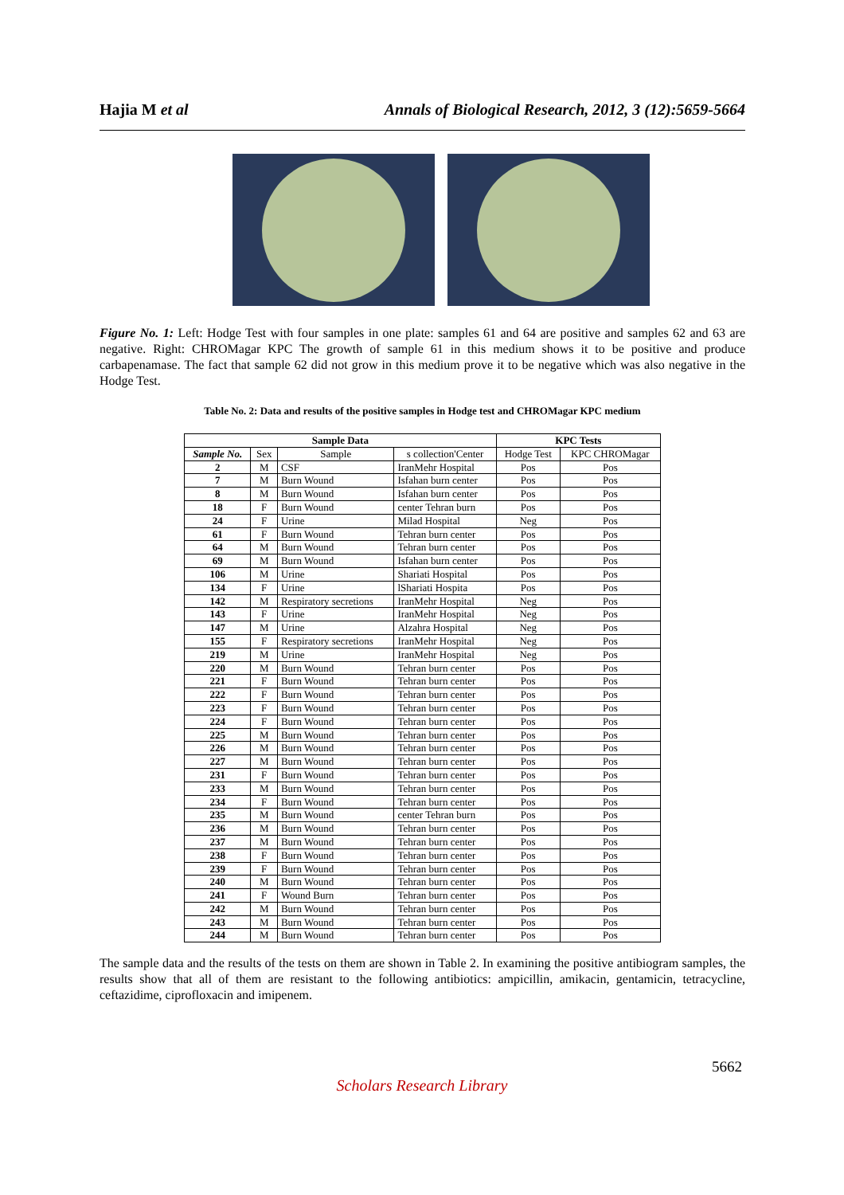Hajia M et al Annals of Biological Research, 2012, 3 (12):5659-5664
Figure No. 1: Left: Hodge Test with four samples in one plate: samples 61 and 64 are positive and samples 62 and 63 are negative. Right: CHROMagar KPC The growth of sample 61 in this medium shows it to be positive and produce carbapenamase. The fact that sample 62 did not grow in this medium prove it to be negative which was also negative in the Hodge Test.
Table No. 2: Data and results of the positive samples in Hodge test and CHROMagar KPC medium
| Sample Data | | | | KPC Tests | |
| --- | --- | --- | --- | --- | --- |
| Sample No. | Sex | Sample | s collection'Center | Hodge Test | KPC CHROMagar |
| 2 | M | CSF | IranMehr Hospital | Pos | Pos |
| 7 | M | Burn Wound | Isfahan burn center | Pos | Pos |
| 8 | M | Burn Wound | Isfahan burn center | Pos | Pos |
| 18 | F | Burn Wound | center Tehran burn | Pos | Pos |
| 24 | F | Urine | Milad Hospital | Neg | Pos |
| 61 | F | Burn Wound | Tehran burn center | Pos | Pos |
| 64 | M | Burn Wound | Tehran burn center | Pos | Pos |
| 69 | M | Burn Wound | Isfahan burn center | Pos | Pos |
| 106 | M | Urine | Shariati Hospital | Pos | Pos |
| 134 | F | Urine | lShariati Hospita | Pos | Pos |
| 142 | M | Respiratory secretions | IranMehr Hospital | Neg | Pos |
| 143 | F | Urine | IranMehr Hospital | Neg | Pos |
| 147 | M | Urine | Alzahra Hospital | Neg | Pos |
| 155 | F | Respiratory secretions | IranMehr Hospital | Neg | Pos |
| 219 | M | Urine | IranMehr Hospital | Neg | Pos |
| 220 | M | Burn Wound | Tehran burn center | Pos | Pos |
| 221 | F | Burn Wound | Tehran burn center | Pos | Pos |
| 222 | F | Burn Wound | Tehran burn center | Pos | Pos |
| 223 | F | Burn Wound | Tehran burn center | Pos | Pos |
| 224 | F | Burn Wound | Tehran burn center | Pos | Pos |
| 225 | M | Burn Wound | Tehran burn center | Pos | Pos |
| 226 | M | Burn Wound | Tehran burn center | Pos | Pos |
| 227 | M | Burn Wound | Tehran burn center | Pos | Pos |
| 231 | F | Burn Wound | Tehran burn center | Pos | Pos |
| 233 | M | Burn Wound | Tehran burn center | Pos | Pos |
| 234 | F | Burn Wound | Tehran burn center | Pos | Pos |
| 235 | M | Burn Wound | center Tehran burn | Pos | Pos |
| 236 | M | Burn Wound | Tehran burn center | Pos | Pos |
| 237 | M | Burn Wound | Tehran burn center | Pos | Pos |
| 238 | F | Burn Wound | Tehran burn center | Pos | Pos |
| 239 | F | Burn Wound | Tehran burn center | Pos | Pos |
| 240 | M | Burn Wound | Tehran burn center | Pos | Pos |
| 241 | F | Wound Burn | Tehran burn center | Pos | Pos |
| 242 | M | Burn Wound | Tehran burn center | Pos | Pos |
| 243 | M | Burn Wound | Tehran burn center | Pos | Pos |
| 244 | M | Burn Wound | Tehran burn center | Pos | Pos |
The sample data and the results of the tests on them are shown in Table 2. In examining the positive antibiogram samples, the results show that all of them are resistant to the following antibiotics: ampicillin, amikacin, gentamicin, tetracycline, ceftazidime, ciprofloxacin and imipenem.
5662
Scholars Research Library